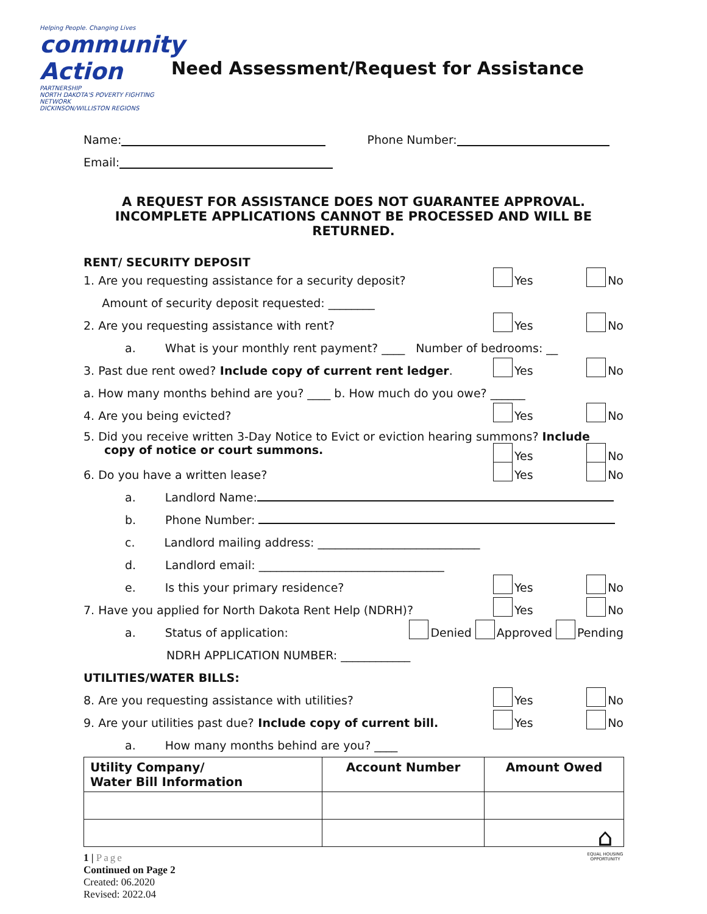Helping People. Changing Lives
community Action
PARTNERSHIP
NORTH DAKOTA'S POVERTY FIGHTING NETWORK
DICKINSON/WILLISTON REGIONS
Need Assessment/Request for Assistance
Name: Phone Number:
Email:
A REQUEST FOR ASSISTANCE DOES NOT GUARANTEE APPROVAL.
INCOMPLETE APPLICATIONS CANNOT BE PROCESSED AND WILL BE RETURNED.
RENT/ SECURITY DEPOSIT
1. Are you requesting assistance for a security deposit?
Yes No
Amount of security deposit requested: ________
2. Are you requesting assistance with rent?
Yes No
a. What is your monthly rent payment? ____ Number of bedrooms: __
3. Past due rent owed? Include copy of current rent ledger.
Yes No
a. How many months behind are you? ____ b. How much do you owe? ______
4. Are you being evicted?
Yes No
5. Did you receive written 3-Day Notice to Evict or eviction hearing summons? Include
copy of notice or court summons.
Yes No
6. Do you have a written lease?
Yes No
a. Landlord Name:
b. Phone Number:
c. Landlord mailing address: ____________________________
d. Landlord email: ________________________________
e. Is this your primary residence?
Yes No
7. Have you applied for North Dakota Rent Help (NDRH)?
Yes No
a. Status of application: Denied Approved Pending
NDRH APPLICATION NUMBER: ____________
UTILITIES/WATER BILLS:
8. Are you requesting assistance with utilities?
Yes No
9. Are your utilities past due? Include copy of current bill.
Yes No
a. How many months behind are you? ____
| Utility Company/ Water Bill Information | Account Number | Amount Owed |
| --- | --- | --- |
1 | Page
Continued on Page 2
Created: 06.2020
Revised: 2022.04
⌂
EQUAL HOUSING OPPORTUNITY